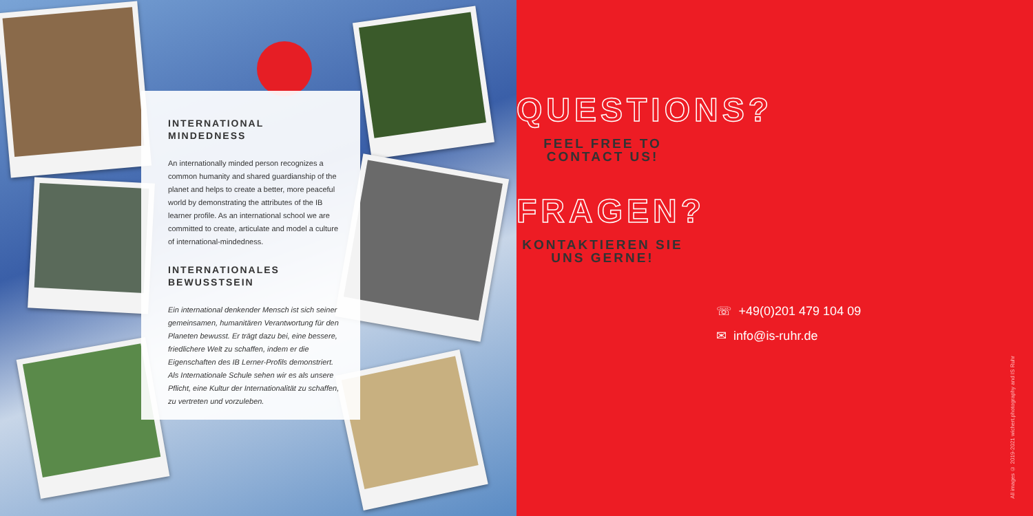INTERNATIONAL
MINDEDNESS
An internationally minded person recognizes a common humanity and shared guardianship of the planet and helps to create a better, more peaceful world by demonstrating the attributes of the IB learner profile. As an international school we are committed to create, articulate and model a culture of international-mindedness.
INTERNATIONALES
BEWUSSTSEIN
Ein international denkender Mensch ist sich seiner gemeinsamen, humanitären Verantwortung für den Planeten bewusst. Er trägt dazu bei, eine bessere, friedlichere Welt zu schaffen, indem er die Eigenschaften des IB Lerner-Profils demonstriert. Als Internationale Schule sehen wir es als unsere Pflicht, eine Kultur der Internationalität zu schaffen, zu vertreten und vorzuleben.
QUESTIONS?
FEEL FREE TO CONTACT US!
FRAGEN?
KONTAKTIEREN SIE UNS GERNE!
☏ +49(0)201 479 104 09
✉ info@is-ruhr.de
All images © 2019-2021 wichert.photography and IS Ruhr